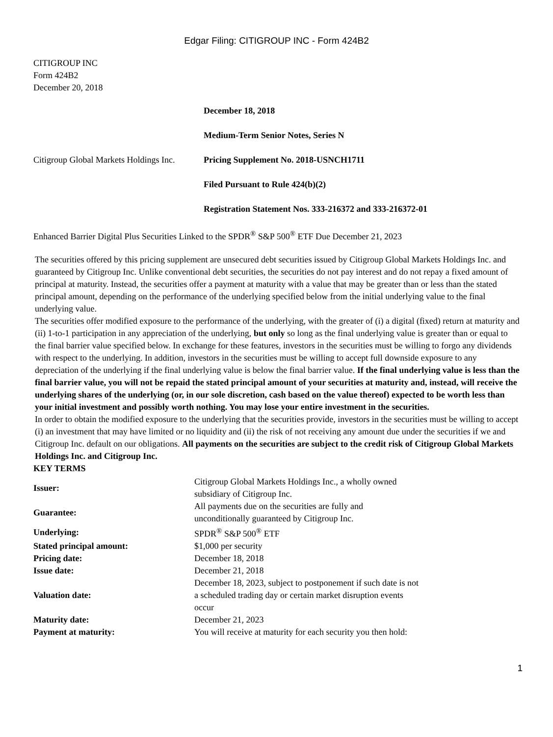Edgar Filing: CITIGROUP INC - Form 424B2
CITIGROUP INC
Form 424B2
December 20, 2018
| | December 18, 2018 |
| | Medium-Term Senior Notes, Series N |
| Citigroup Global Markets Holdings Inc. | Pricing Supplement No. 2018-USNCH1711 |
| | Filed Pursuant to Rule 424(b)(2) |
| | Registration Statement Nos. 333-216372 and 333-216372-01 |
Enhanced Barrier Digital Plus Securities Linked to the SPDR<sup>®</sup> S&P 500<sup>®</sup> ETF Due December 21, 2023
The securities offered by this pricing supplement are unsecured debt securities issued by Citigroup Global Markets Holdings Inc. and guaranteed by Citigroup Inc. Unlike conventional debt securities, the securities do not pay interest and do not repay a fixed amount of principal at maturity. Instead, the securities offer a payment at maturity with a value that may be greater than or less than the stated principal amount, depending on the performance of the underlying specified below from the initial underlying value to the final underlying value.
The securities offer modified exposure to the performance of the underlying, with the greater of (i) a digital (fixed) return at maturity and (ii) 1-to-1 participation in any appreciation of the underlying, but only so long as the final underlying value is greater than or equal to the final barrier value specified below. In exchange for these features, investors in the securities must be willing to forgo any dividends with respect to the underlying. In addition, investors in the securities must be willing to accept full downside exposure to any depreciation of the underlying if the final underlying value is below the final barrier value. If the final underlying value is less than the final barrier value, you will not be repaid the stated principal amount of your securities at maturity and, instead, will receive the underlying shares of the underlying (or, in our sole discretion, cash based on the value thereof) expected to be worth less than your initial investment and possibly worth nothing. You may lose your entire investment in the securities.
In order to obtain the modified exposure to the underlying that the securities provide, investors in the securities must be willing to accept (i) an investment that may have limited or no liquidity and (ii) the risk of not receiving any amount due under the securities if we and Citigroup Inc. default on our obligations. All payments on the securities are subject to the credit risk of Citigroup Global Markets Holdings Inc. and Citigroup Inc.
KEY TERMS
| Issuer: | Citigroup Global Markets Holdings Inc., a wholly owned subsidiary of Citigroup Inc. |
| Guarantee: | All payments due on the securities are fully and unconditionally guaranteed by Citigroup Inc. |
| Underlying: | SPDR<sup>®</sup> S&P 500<sup>®</sup> ETF |
| Stated principal amount: | $1,000 per security |
| Pricing date: | December 18, 2018 |
| Issue date: | December 21, 2018 |
| Valuation date: | December 18, 2023, subject to postponement if such date is not a scheduled trading day or certain market disruption events occur |
| Maturity date: | December 21, 2023 |
| Payment at maturity: | You will receive at maturity for each security you then hold: |
1